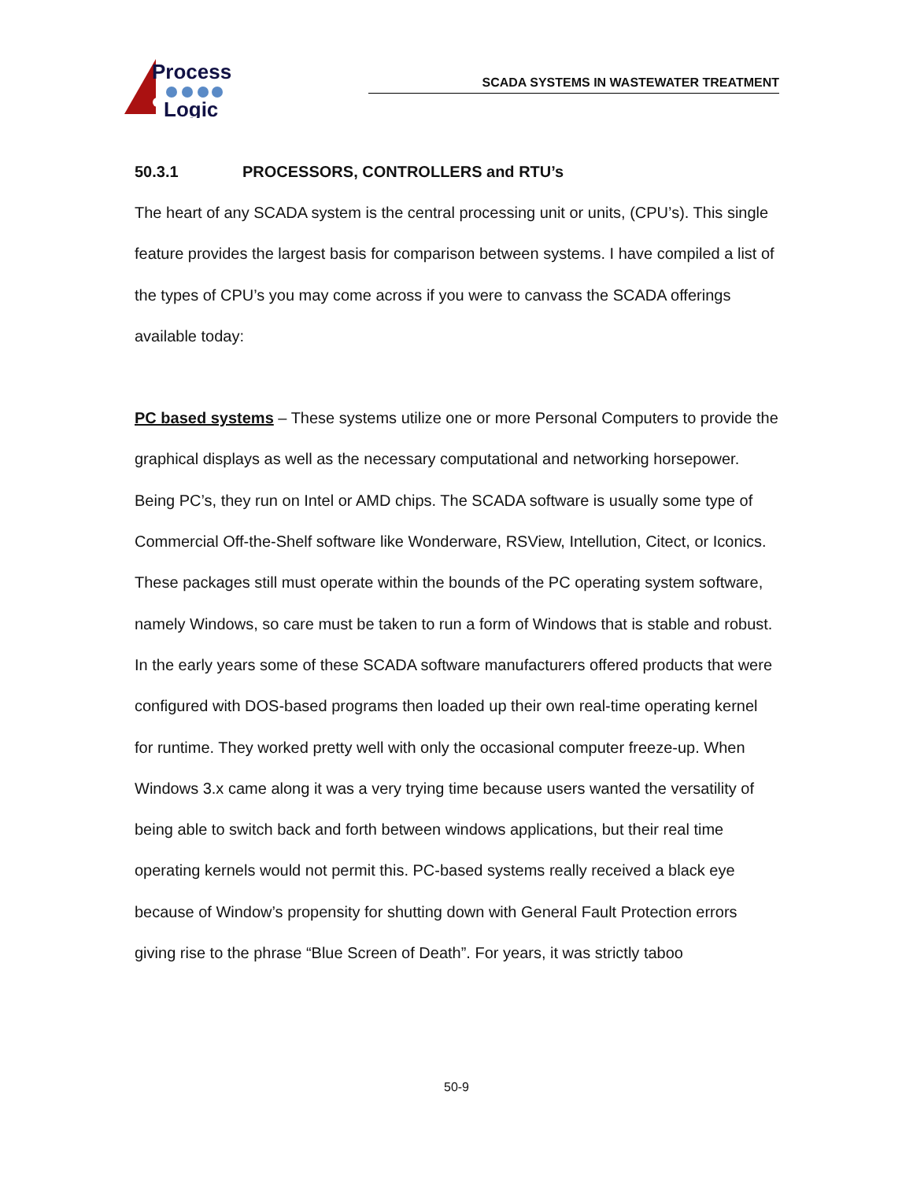Process
Logic
SCADA SYSTEMS IN WASTEWATER TREATMENT
50.3.1 PROCESSORS, CONTROLLERS and RTU’s
The heart of any SCADA system is the central processing unit or units, (CPU’s). This single feature provides the largest basis for comparison between systems. I have compiled a list of the types of CPU’s you may come across if you were to canvass the SCADA offerings available today:
PC based systems – These systems utilize one or more Personal Computers to provide the graphical displays as well as the necessary computational and networking horsepower. Being PC’s, they run on Intel or AMD chips. The SCADA software is usually some type of Commercial Off-the-Shelf software like Wonderware, RSView, Intellution, Citect, or Iconics. These packages still must operate within the bounds of the PC operating system software, namely Windows, so care must be taken to run a form of Windows that is stable and robust. In the early years some of these SCADA software manufacturers offered products that were configured with DOS-based programs then loaded up their own real-time operating kernel for runtime. They worked pretty well with only the occasional computer freeze-up. When Windows 3.x came along it was a very trying time because users wanted the versatility of being able to switch back and forth between windows applications, but their real time operating kernels would not permit this. PC-based systems really received a black eye because of Window’s propensity for shutting down with General Fault Protection errors giving rise to the phrase “Blue Screen of Death”. For years, it was strictly taboo
50-9